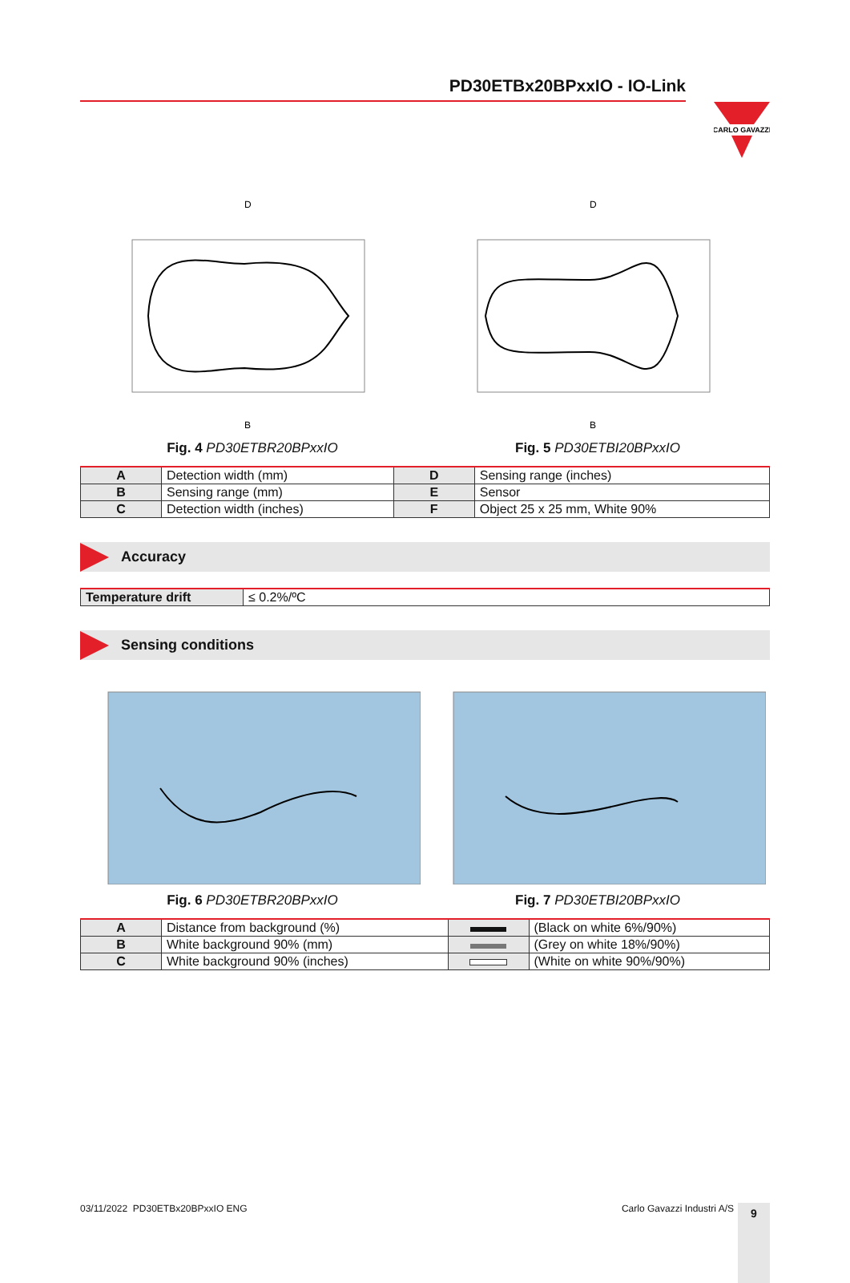PD30ETBx20BPxxIO - IO-Link
CARLO GAVAZZI
D
B
Fig. 4 PD30ETBR20BPxxIO
D
B
Fig. 5 PD30ETBI20BPxxIO
| A | Detection width (mm) | D | Sensing range (inches) |
| B | Sensing range (mm) | E | Sensor |
| C | Detection width (inches) | F | Object 25 x 25 mm, White 90% |
Accuracy
| Temperature drift | ≤ 0.2%/ºC |
Sensing conditions
Fig. 6 PD30ETBR20BPxxIO Fig. 7 PD30ETBI20BPxxIO
| A | Distance from background (%) | | (Black on white 6%/90%) |
| B | White background 90% (mm) | | (Grey on white 18%/90%) |
| C | White background 90% (inches) | | (White on white 90%/90%) |
03/11/2022 PD30ETBx20BPxxIO ENG
Carlo Gavazzi Industri A/S
9